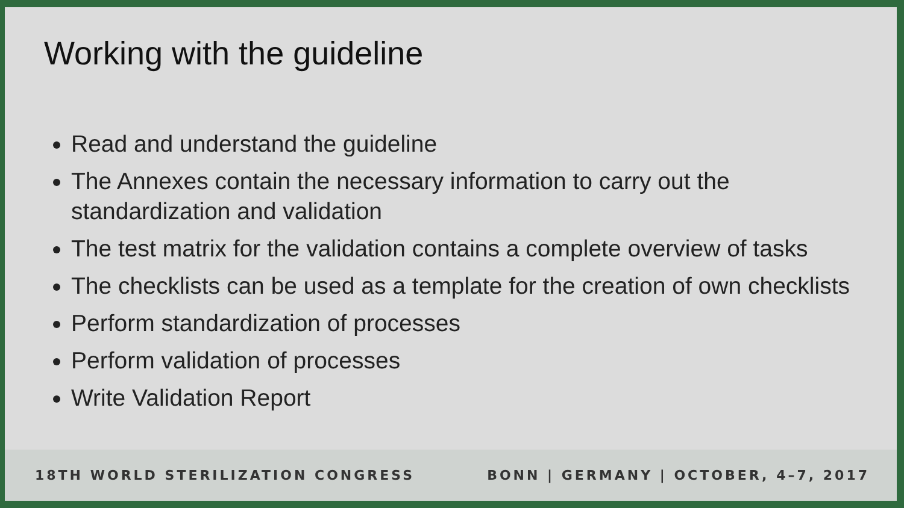Working with the guideline
Read and understand the guideline
The Annexes contain the necessary information to carry out the standardization and validation
The test matrix for the validation contains a complete overview of tasks
The checklists can be used as a template for the creation of own checklists
Perform standardization of processes
Perform validation of processes
Write Validation Report
18TH WORLD STERILIZATION CONGRESS BONN | GERMANY | OCTOBER, 4–7, 2017